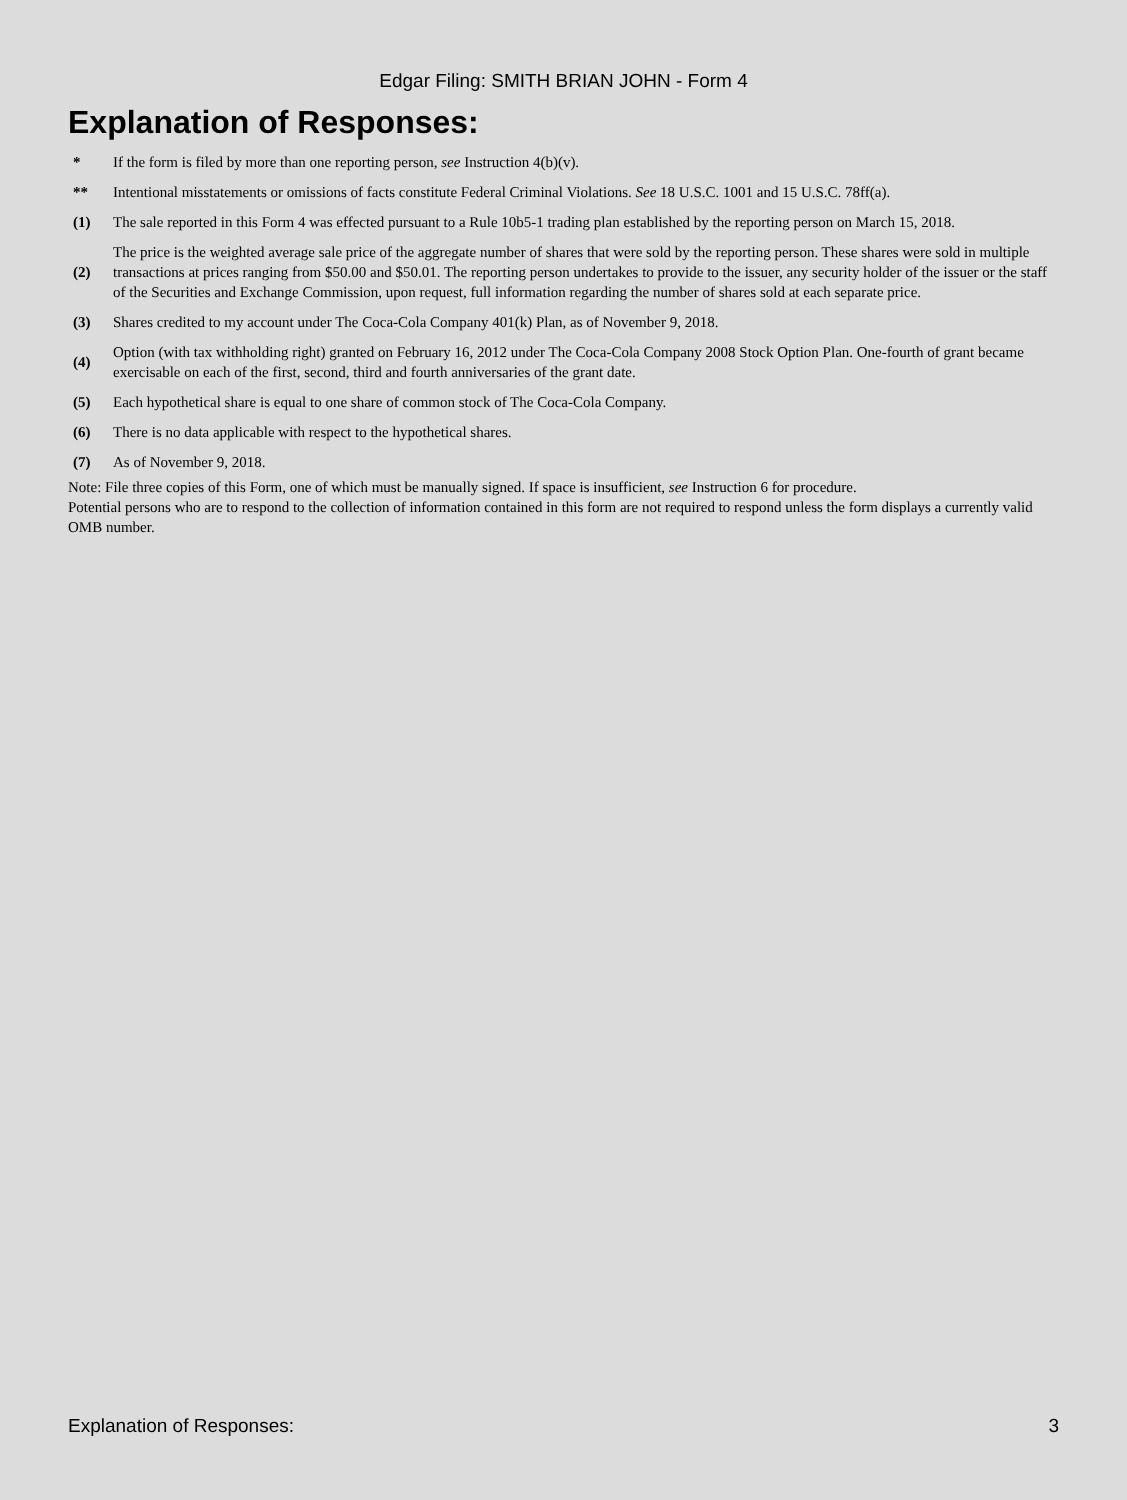Edgar Filing: SMITH BRIAN JOHN - Form 4
Explanation of Responses:
| * | If the form is filed by more than one reporting person, see Instruction 4(b)(v). |
| ** | Intentional misstatements or omissions of facts constitute Federal Criminal Violations. See 18 U.S.C. 1001 and 15 U.S.C. 78ff(a). |
| (1) | The sale reported in this Form 4 was effected pursuant to a Rule 10b5-1 trading plan established by the reporting person on March 15, 2018. |
| (2) | The price is the weighted average sale price of the aggregate number of shares that were sold by the reporting person. These shares were sold in multiple transactions at prices ranging from $50.00 and $50.01. The reporting person undertakes to provide to the issuer, any security holder of the issuer or the staff of the Securities and Exchange Commission, upon request, full information regarding the number of shares sold at each separate price. |
| (3) | Shares credited to my account under The Coca-Cola Company 401(k) Plan, as of November 9, 2018. |
| (4) | Option (with tax withholding right) granted on February 16, 2012 under The Coca-Cola Company 2008 Stock Option Plan. One-fourth of grant became exercisable on each of the first, second, third and fourth anniversaries of the grant date. |
| (5) | Each hypothetical share is equal to one share of common stock of The Coca-Cola Company. |
| (6) | There is no data applicable with respect to the hypothetical shares. |
| (7) | As of November 9, 2018. |
Note: File three copies of this Form, one of which must be manually signed. If space is insufficient, see Instruction 6 for procedure.
Potential persons who are to respond to the collection of information contained in this form are not required to respond unless the form displays a currently valid OMB number.
Explanation of Responses: 3